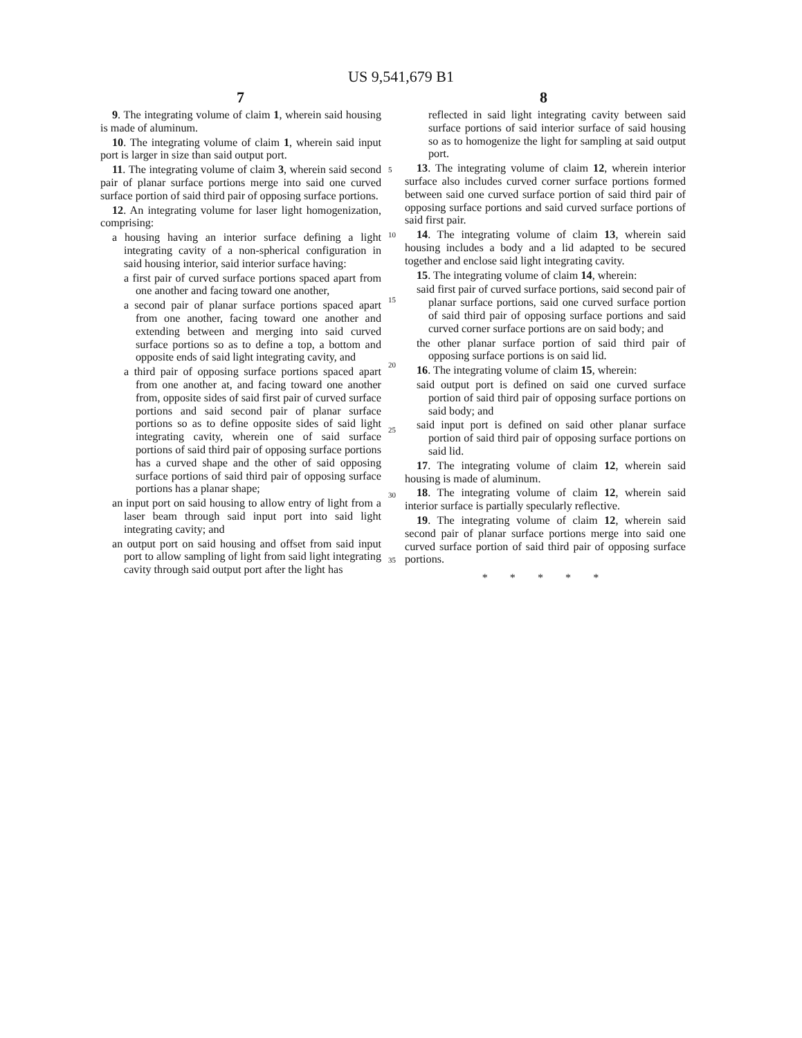US 9,541,679 B1
7 8
9. The integrating volume of claim 1, wherein said housing is made of aluminum.
10. The integrating volume of claim 1, wherein said input port is larger in size than said output port.
11. The integrating volume of claim 3, wherein said second pair of planar surface portions merge into said one curved surface portion of said third pair of opposing surface portions.
12. An integrating volume for laser light homogenization, comprising:
a housing having an interior surface defining a light integrating cavity of a non-spherical configuration in said housing interior, said interior surface having:
a first pair of curved surface portions spaced apart from one another and facing toward one another,
a second pair of planar surface portions spaced apart from one another, facing toward one another and extending between and merging into said curved surface portions so as to define a top, a bottom and opposite ends of said light integrating cavity, and
a third pair of opposing surface portions spaced apart from one another at, and facing toward one another from, opposite sides of said first pair of curved surface portions and said second pair of planar surface portions so as to define opposite sides of said light integrating cavity, wherein one of said surface portions of said third pair of opposing surface portions has a curved shape and the other of said opposing surface portions of said third pair of opposing surface portions has a planar shape;
an input port on said housing to allow entry of light from a laser beam through said input port into said light integrating cavity; and
an output port on said housing and offset from said input port to allow sampling of light from said light integrating cavity through said output port after the light has
5
10
15
20
25
30
35
reflected in said light integrating cavity between said surface portions of said interior surface of said housing so as to homogenize the light for sampling at said output port.
13. The integrating volume of claim 12, wherein interior surface also includes curved corner surface portions formed between said one curved surface portion of said third pair of opposing surface portions and said curved surface portions of said first pair.
14. The integrating volume of claim 13, wherein said housing includes a body and a lid adapted to be secured together and enclose said light integrating cavity.
15. The integrating volume of claim 14, wherein:
said first pair of curved surface portions, said second pair of planar surface portions, said one curved surface portion of said third pair of opposing surface portions and said curved corner surface portions are on said body; and
the other planar surface portion of said third pair of opposing surface portions is on said lid.
16. The integrating volume of claim 15, wherein:
said output port is defined on said one curved surface portion of said third pair of opposing surface portions on said body; and
said input port is defined on said other planar surface portion of said third pair of opposing surface portions on said lid.
17. The integrating volume of claim 12, wherein said housing is made of aluminum.
18. The integrating volume of claim 12, wherein said interior surface is partially specularly reflective.
19. The integrating volume of claim 12, wherein said second pair of planar surface portions merge into said one curved surface portion of said third pair of opposing surface portions.
* * * * *